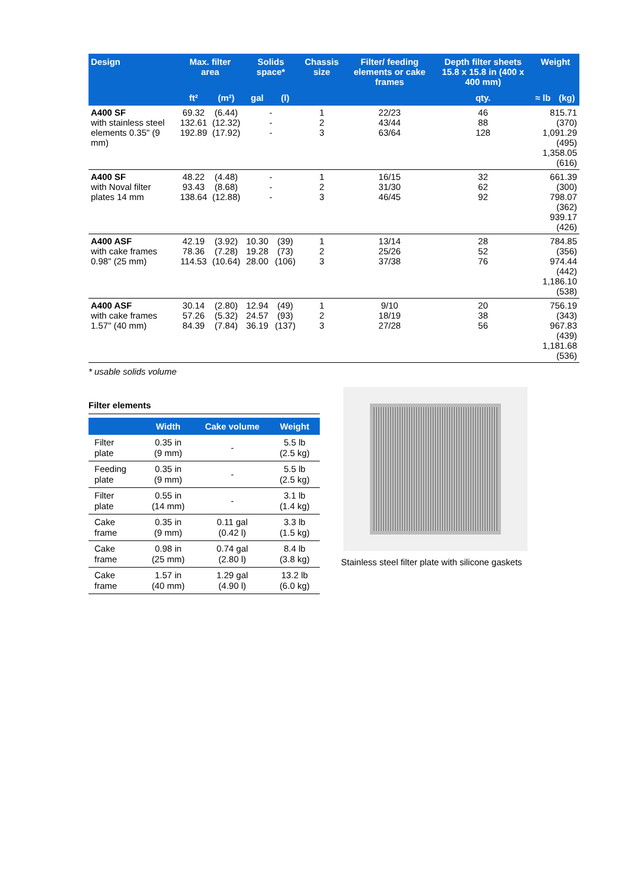| Design | Max. filter area | | Solids space* | | Chassis size | Filter/ feeding elements or cake frames | Depth filter sheets 15.8 x 15.8 in (400 x 400 mm) | Weight | |
| --- | --- | --- | --- | --- | --- | --- | --- | --- | --- |
| | ft² | (m²) | gal | (l) | | | qty. | ≈ lb | (kg) |
| A400 SF with stainless steel elements 0.35" (9 mm) | 69.32 132.61 192.89 | (6.44) (12.32) (17.92) | - - - | | 1 2 3 | 22/23 43/44 63/64 | 46 88 128 | 815.71 (370) 1,091.29 (495) 1,358.05 (616) | |
| A400 SF with Noval filter plates 14 mm | 48.22 93.43 138.64 | (4.48) (8.68) (12.88) | - - - | | 1 2 3 | 16/15 31/30 46/45 | 32 62 92 | 661.39 (300) 798.07 (362) 939.17 (426) | |
| A400 ASF with cake frames 0.98" (25 mm) | 42.19 78.36 114.53 | (3.92) (7.28) (10.64) | 10.30 19.28 28.00 | (39) (73) (106) | 1 2 3 | 13/14 25/26 37/38 | 28 52 76 | 784.85 (356) 974.44 (442) 1,186.10 (538) | |
| A400 ASF with cake frames 1.57" (40 mm) | 30.14 57.26 84.39 | (2.80) (5.32) (7.84) | 12.94 24.57 36.19 | (49) (93) (137) | 1 2 3 | 9/10 18/19 27/28 | 20 38 56 | 756.19 (343) 967.83 (439) 1,181.68 (536) | |
* usable solids volume
Filter elements
| | Width | Cake volume | Weight |
| --- | --- | --- | --- |
| Filter plate | 0.35 in (9 mm) | - | 5.5 lb (2.5 kg) |
| Feeding plate | 0.35 in (9 mm) | - | 5.5 lb (2.5 kg) |
| Filter plate | 0.55 in (14 mm) | - | 3.1 lb (1.4 kg) |
| Cake frame | 0.35 in (9 mm) | 0.11 gal (0.42 l) | 3.3 lb (1.5 kg) |
| Cake frame | 0.98 in (25 mm) | 0.74 gal (2.80 l) | 8.4 lb (3.8 kg) |
| Cake frame | 1.57 in (40 mm) | 1.29 gal (4.90 l) | 13.2 lb (6.0 kg) |
Stainless steel filter plate with silicone gaskets